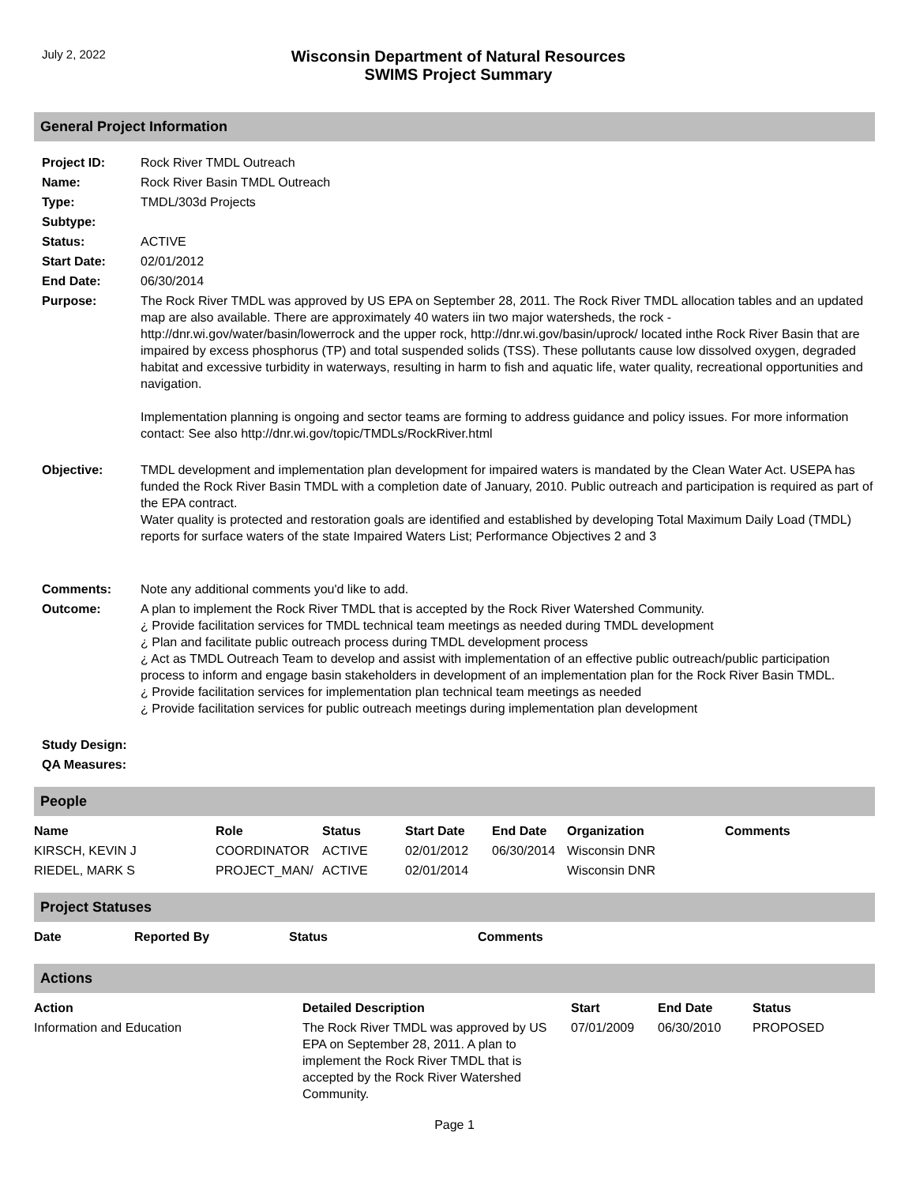July 2, 2022
Wisconsin Department of Natural Resources
SWIMS Project Summary
General Project Information
| Project ID: | Rock River TMDL Outreach |
| Name: | Rock River Basin TMDL Outreach |
| Type: | TMDL/303d Projects |
| Subtype: | |
| Status: | ACTIVE |
| Start Date: | 02/01/2012 |
| End Date: | 06/30/2014 |
| Purpose: | The Rock River TMDL was approved by US EPA on September 28, 2011. The Rock River TMDL allocation tables and an updated map are also available. There are approximately 40 waters iin two major watersheds, the rock - http://dnr.wi.gov/water/basin/lowerrock and the upper rock, http://dnr.wi.gov/basin/uprock/ located inthe Rock River Basin that are impaired by excess phosphorus (TP) and total suspended solids (TSS). These pollutants cause low dissolved oxygen, degraded habitat and excessive turbidity in waterways, resulting in harm to fish and aquatic life, water quality, recreational opportunities and navigation. Implementation planning is ongoing and sector teams are forming to address guidance and policy issues. For more information contact: See also http://dnr.wi.gov/topic/TMDLs/RockRiver.html |
| Objective: | TMDL development and implementation plan development for impaired waters is mandated by the Clean Water Act. USEPA has funded the Rock River Basin TMDL with a completion date of January, 2010. Public outreach and participation is required as part of the EPA contract. Water quality is protected and restoration goals are identified and established by developing Total Maximum Daily Load (TMDL) reports for surface waters of the state Impaired Waters List; Performance Objectives 2 and 3 |
| Comments: | Note any additional comments you'd like to add. |
| Outcome: | A plan to implement the Rock River TMDL that is accepted by the Rock River Watershed Community. ¿ Provide facilitation services for TMDL technical team meetings as needed during TMDL development ¿ Plan and facilitate public outreach process during TMDL development process ¿ Act as TMDL Outreach Team to develop and assist with implementation of an effective public outreach/public participation process to inform and engage basin stakeholders in development of an implementation plan for the Rock River Basin TMDL. ¿ Provide facilitation services for implementation plan technical team meetings as needed ¿ Provide facilitation services for public outreach meetings during implementation plan development |
| Study Design: | |
| QA Measures: | |
People
| Name | Role | Status | Start Date | End Date | Organization | Comments |
| --- | --- | --- | --- | --- | --- | --- |
| KIRSCH, KEVIN J | COORDINATOR | ACTIVE | 02/01/2012 | 06/30/2014 | Wisconsin DNR | |
| RIEDEL, MARK S | PROJECT_MAN/ | ACTIVE | 02/01/2014 | | Wisconsin DNR | |
Project Statuses
| Date | Reported By | Status | Comments |
| --- | --- | --- | --- |
Actions
| Action | Detailed Description | Start | End Date | Status |
| --- | --- | --- | --- | --- |
| Information and Education | The Rock River TMDL was approved by US EPA on September 28, 2011. A plan to implement the Rock River TMDL that is accepted by the Rock River Watershed Community. | 07/01/2009 | 06/30/2010 | PROPOSED |
Page 1